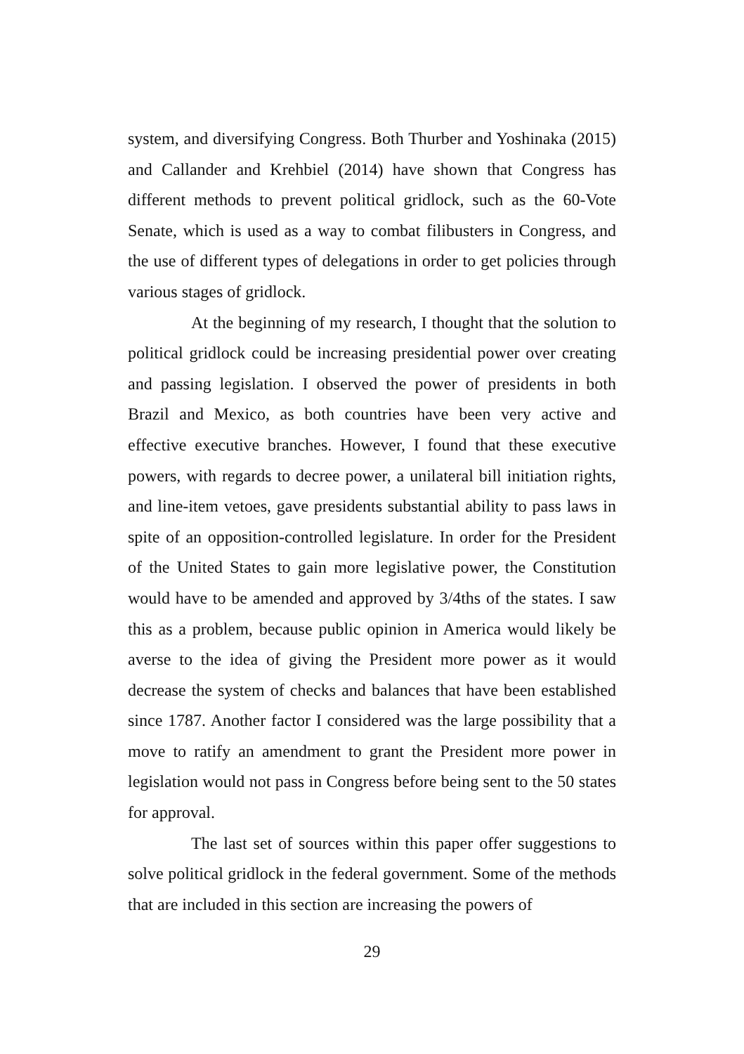system, and diversifying Congress. Both Thurber and Yoshinaka (2015) and Callander and Krehbiel (2014) have shown that Congress has different methods to prevent political gridlock, such as the 60-Vote Senate, which is used as a way to combat filibusters in Congress, and the use of different types of delegations in order to get policies through various stages of gridlock.
At the beginning of my research, I thought that the solution to political gridlock could be increasing presidential power over creating and passing legislation. I observed the power of presidents in both Brazil and Mexico, as both countries have been very active and effective executive branches. However, I found that these executive powers, with regards to decree power, a unilateral bill initiation rights, and line-item vetoes, gave presidents substantial ability to pass laws in spite of an opposition-controlled legislature. In order for the President of the United States to gain more legislative power, the Constitution would have to be amended and approved by 3/4ths of the states. I saw this as a problem, because public opinion in America would likely be averse to the idea of giving the President more power as it would decrease the system of checks and balances that have been established since 1787. Another factor I considered was the large possibility that a move to ratify an amendment to grant the President more power in legislation would not pass in Congress before being sent to the 50 states for approval.
The last set of sources within this paper offer suggestions to solve political gridlock in the federal government. Some of the methods that are included in this section are increasing the powers of
29